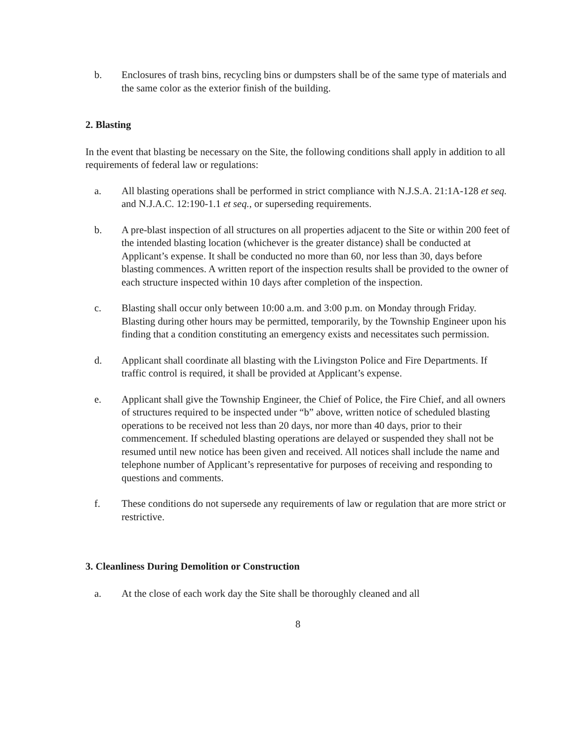b. Enclosures of trash bins, recycling bins or dumpsters shall be of the same type of materials and the same color as the exterior finish of the building.
2. Blasting
In the event that blasting be necessary on the Site, the following conditions shall apply in addition to all requirements of federal law or regulations:
a. All blasting operations shall be performed in strict compliance with N.J.S.A. 21:1A-128 et seq. and N.J.A.C. 12:190-1.1 et seq., or superseding requirements.
b. A pre-blast inspection of all structures on all properties adjacent to the Site or within 200 feet of the intended blasting location (whichever is the greater distance) shall be conducted at Applicant’s expense. It shall be conducted no more than 60, nor less than 30, days before blasting commences. A written report of the inspection results shall be provided to the owner of each structure inspected within 10 days after completion of the inspection.
c. Blasting shall occur only between 10:00 a.m. and 3:00 p.m. on Monday through Friday. Blasting during other hours may be permitted, temporarily, by the Township Engineer upon his finding that a condition constituting an emergency exists and necessitates such permission.
d. Applicant shall coordinate all blasting with the Livingston Police and Fire Departments. If traffic control is required, it shall be provided at Applicant’s expense.
e. Applicant shall give the Township Engineer, the Chief of Police, the Fire Chief, and all owners of structures required to be inspected under “b” above, written notice of scheduled blasting operations to be received not less than 20 days, nor more than 40 days, prior to their commencement. If scheduled blasting operations are delayed or suspended they shall not be resumed until new notice has been given and received. All notices shall include the name and telephone number of Applicant’s representative for purposes of receiving and responding to questions and comments.
f. These conditions do not supersede any requirements of law or regulation that are more strict or restrictive.
3. Cleanliness During Demolition or Construction
a. At the close of each work day the Site shall be thoroughly cleaned and all
8